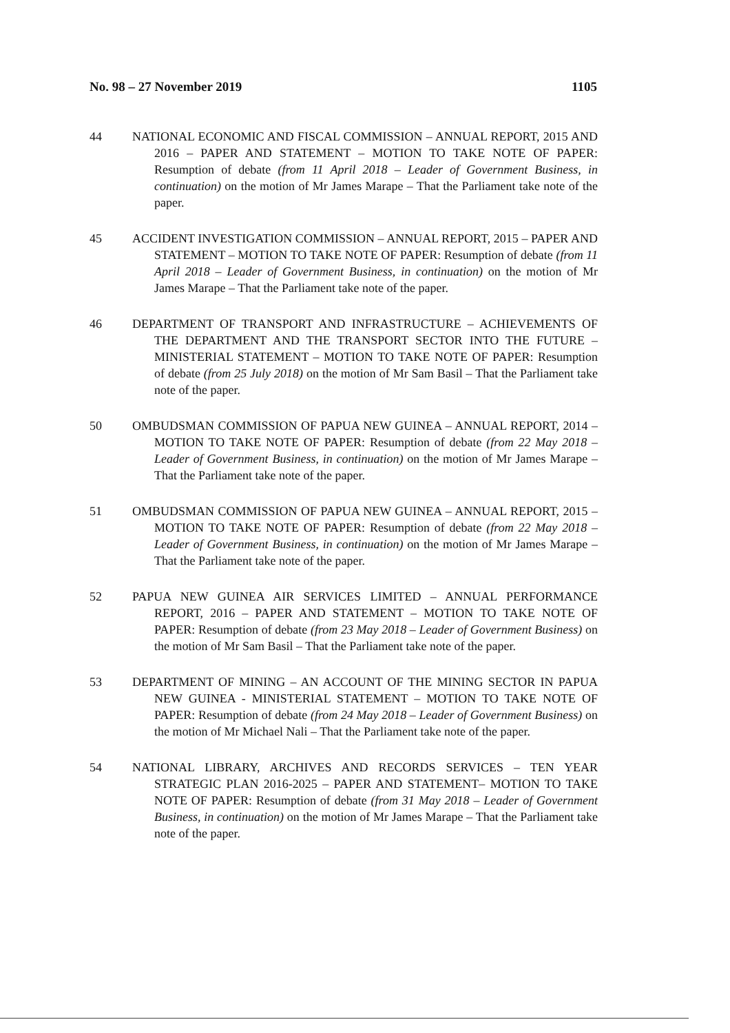No. 98 – 27 November 2019 1105
44 NATIONAL ECONOMIC AND FISCAL COMMISSION – ANNUAL REPORT, 2015 AND 2016 – PAPER AND STATEMENT – MOTION TO TAKE NOTE OF PAPER: Resumption of debate (from 11 April 2018 – Leader of Government Business, in continuation) on the motion of Mr James Marape – That the Parliament take note of the paper.
45 ACCIDENT INVESTIGATION COMMISSION – ANNUAL REPORT, 2015 – PAPER AND STATEMENT – MOTION TO TAKE NOTE OF PAPER: Resumption of debate (from 11 April 2018 – Leader of Government Business, in continuation) on the motion of Mr James Marape – That the Parliament take note of the paper.
46 DEPARTMENT OF TRANSPORT AND INFRASTRUCTURE – ACHIEVEMENTS OF THE DEPARTMENT AND THE TRANSPORT SECTOR INTO THE FUTURE – MINISTERIAL STATEMENT – MOTION TO TAKE NOTE OF PAPER: Resumption of debate (from 25 July 2018) on the motion of Mr Sam Basil – That the Parliament take note of the paper.
50 OMBUDSMAN COMMISSION OF PAPUA NEW GUINEA – ANNUAL REPORT, 2014 – MOTION TO TAKE NOTE OF PAPER: Resumption of debate (from 22 May 2018 – Leader of Government Business, in continuation) on the motion of Mr James Marape – That the Parliament take note of the paper.
51 OMBUDSMAN COMMISSION OF PAPUA NEW GUINEA – ANNUAL REPORT, 2015 – MOTION TO TAKE NOTE OF PAPER: Resumption of debate (from 22 May 2018 – Leader of Government Business, in continuation) on the motion of Mr James Marape – That the Parliament take note of the paper.
52 PAPUA NEW GUINEA AIR SERVICES LIMITED – ANNUAL PERFORMANCE REPORT, 2016 – PAPER AND STATEMENT – MOTION TO TAKE NOTE OF PAPER: Resumption of debate (from 23 May 2018 – Leader of Government Business) on the motion of Mr Sam Basil – That the Parliament take note of the paper.
53 DEPARTMENT OF MINING – AN ACCOUNT OF THE MINING SECTOR IN PAPUA NEW GUINEA - MINISTERIAL STATEMENT – MOTION TO TAKE NOTE OF PAPER: Resumption of debate (from 24 May 2018 – Leader of Government Business) on the motion of Mr Michael Nali – That the Parliament take note of the paper.
54 NATIONAL LIBRARY, ARCHIVES AND RECORDS SERVICES – TEN YEAR STRATEGIC PLAN 2016-2025 – PAPER AND STATEMENT– MOTION TO TAKE NOTE OF PAPER: Resumption of debate (from 31 May 2018 – Leader of Government Business, in continuation) on the motion of Mr James Marape – That the Parliament take note of the paper.